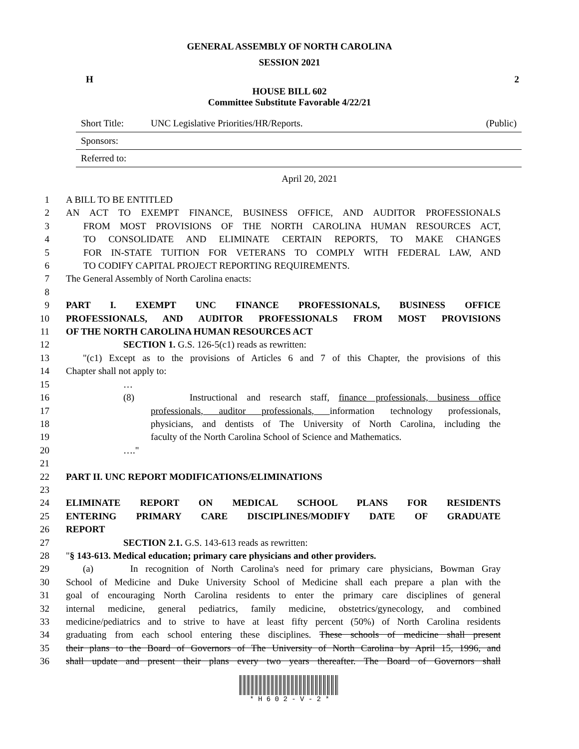GENERAL ASSEMBLY OF NORTH CAROLINA
SESSION 2021
H 2
HOUSE BILL 602
Committee Substitute Favorable 4/22/21
Short Title: UNC Legislative Priorities/HR/Reports. (Public)
Sponsors:
Referred to:
April 20, 2021
1 A BILL TO BE ENTITLED
2 AN ACT TO EXEMPT FINANCE, BUSINESS OFFICE, AND AUDITOR PROFESSIONALS
3 FROM MOST PROVISIONS OF THE NORTH CAROLINA HUMAN RESOURCES ACT,
4 TO CONSOLIDATE AND ELIMINATE CERTAIN REPORTS, TO MAKE CHANGES
5 FOR IN-STATE TUITION FOR VETERANS TO COMPLY WITH FEDERAL LAW, AND
6 TO CODIFY CAPITAL PROJECT REPORTING REQUIREMENTS.
7 The General Assembly of North Carolina enacts:
8
9 PART I. EXEMPT UNC FINANCE PROFESSIONALS, BUSINESS OFFICE
10 PROFESSIONALS, AND AUDITOR PROFESSIONALS FROM MOST PROVISIONS
11 OF THE NORTH CAROLINA HUMAN RESOURCES ACT
12 SECTION 1. G.S. 126-5(c1) reads as rewritten:
13 "(c1) Except as to the provisions of Articles 6 and 7 of this Chapter, the provisions of this
14 Chapter shall not apply to:
15 …
16 (8) Instructional and research staff, finance professionals, business office
17 professionals, auditor professionals, information technology professionals,
18 physicians, and dentists of The University of North Carolina, including the
19 faculty of the North Carolina School of Science and Mathematics.
20 …."
21
22 PART II. UNC REPORT MODIFICATIONS/ELIMINATIONS
23
24 ELIMINATE REPORT ON MEDICAL SCHOOL PLANS FOR RESIDENTS
25 ENTERING PRIMARY CARE DISCIPLINES/MODIFY DATE OF GRADUATE
26 REPORT
27 SECTION 2.1. G.S. 143-613 reads as rewritten:
28 "§ 143-613. Medical education; primary care physicians and other providers.
29 (a) In recognition of North Carolina's need for primary care physicians, Bowman Gray
30 School of Medicine and Duke University School of Medicine shall each prepare a plan with the
31 goal of encouraging North Carolina residents to enter the primary care disciplines of general
32 internal medicine, general pediatrics, family medicine, obstetrics/gynecology, and combined
33 medicine/pediatrics and to strive to have at least fifty percent (50%) of North Carolina residents
34 graduating from each school entering these disciplines. These schools of medicine shall present
35 their plans to the Board of Governors of The University of North Carolina by April 15, 1996, and
36 shall update and present their plans every two years thereafter. The Board of Governors shall
* H 6 0 2 - V - 2 *